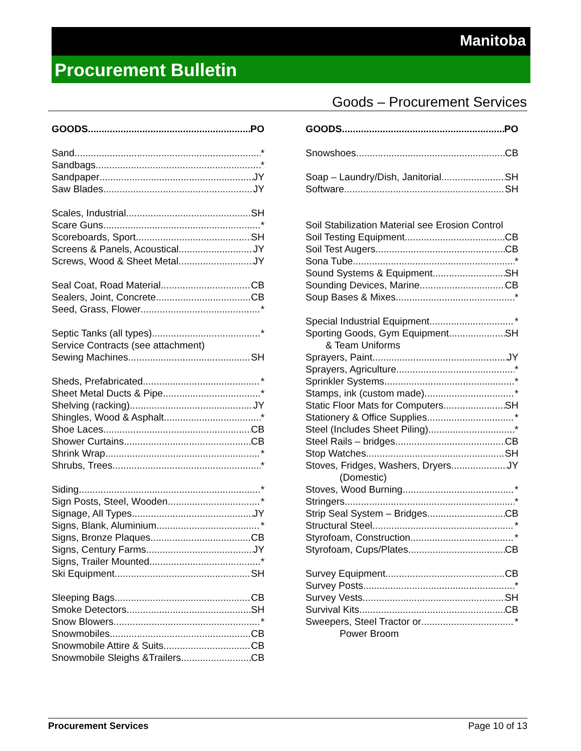Manitoba
Procurement Bulletin
Goods – Procurement Services
GOODS PO
Sand *
Sandbags *
Sandpaper JY
Saw Blades JY
Scales, Industrial SH
Scare Guns *
Scoreboards, Sport SH
Screens & Panels, Acoustical JY
Screws, Wood & Sheet Metal JY
Seal Coat, Road Material CB
Sealers, Joint, Concrete CB
Seed, Grass, Flower *
Septic Tanks (all types) *
Service Contracts (see attachment)
Sewing Machines SH
Sheds, Prefabricated *
Sheet Metal Ducts & Pipe *
Shelving (racking) JY
Shingles, Wood & Asphalt *
Shoe Laces CB
Shower Curtains CB
Shrink Wrap *
Shrubs, Trees *
Siding *
Sign Posts, Steel, Wooden *
Signage, All Types JY
Signs, Blank, Aluminium *
Signs, Bronze Plaques CB
Signs, Century Farms JY
Signs, Trailer Mounted *
Ski Equipment SH
Sleeping Bags CB
Smoke Detectors SH
Snow Blowers *
Snowmobiles CB
Snowmobile Attire & Suits CB
Snowmobile Sleighs &Trailers CB
GOODS PO
Snowshoes CB
Soap – Laundry/Dish, Janitorial SH
Software SH
Soil Stabilization Material see Erosion Control
Soil Testing Equipment CB
Soil Test Augers CB
Sona Tube *
Sound Systems & Equipment SH
Sounding Devices, Marine CB
Soup Bases & Mixes *
Special Industrial Equipment *
Sporting Goods, Gym Equipment SH
& Team Uniforms
Sprayers, Paint JY
Sprayers, Agriculture *
Sprinkler Systems *
Stamps, ink (custom made) *
Static Floor Mats for Computers SH
Stationery & Office Supplies *
Steel (Includes Sheet Piling) *
Steel Rails – bridges CB
Stop Watches SH
Stoves, Fridges, Washers, Dryers JY
(Domestic)
Stoves, Wood Burning *
Stringers *
Strip Seal System – Bridges CB
Structural Steel *
Styrofoam, Construction *
Styrofoam, Cups/Plates CB
Survey Equipment CB
Survey Posts *
Survey Vests SH
Survival Kits CB
Sweepers, Steel Tractor or *
Power Broom
Procurement Services Page 10 of 13